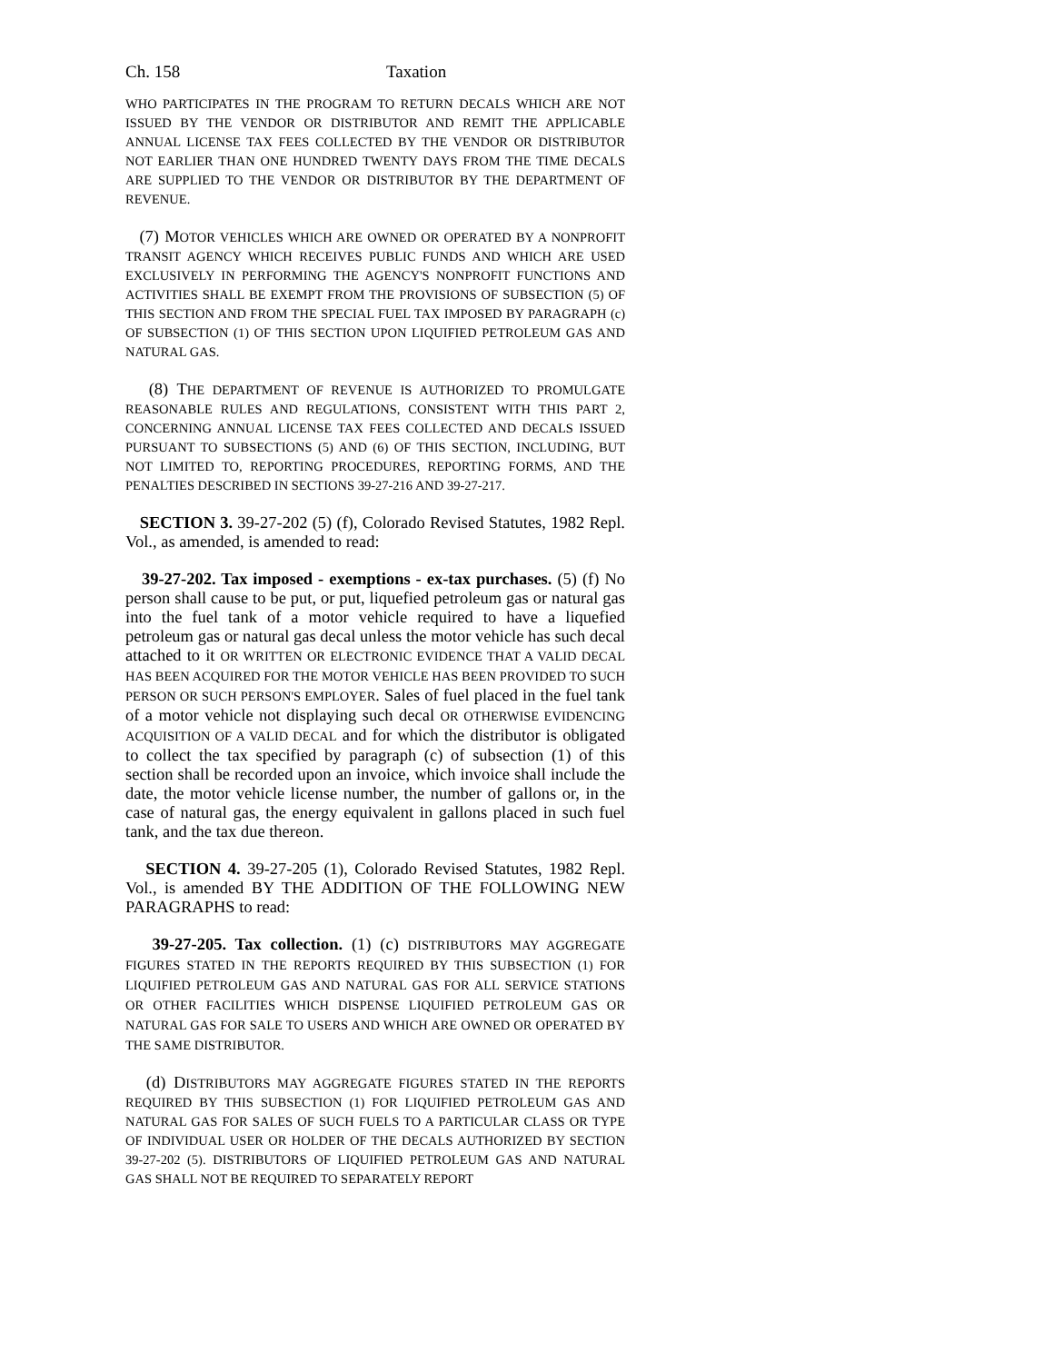Ch. 158 Taxation
WHO PARTICIPATES IN THE PROGRAM TO RETURN DECALS WHICH ARE NOT ISSUED BY THE VENDOR OR DISTRIBUTOR AND REMIT THE APPLICABLE ANNUAL LICENSE TAX FEES COLLECTED BY THE VENDOR OR DISTRIBUTOR NOT EARLIER THAN ONE HUNDRED TWENTY DAYS FROM THE TIME DECALS ARE SUPPLIED TO THE VENDOR OR DISTRIBUTOR BY THE DEPARTMENT OF REVENUE.
(7) MOTOR VEHICLES WHICH ARE OWNED OR OPERATED BY A NONPROFIT TRANSIT AGENCY WHICH RECEIVES PUBLIC FUNDS AND WHICH ARE USED EXCLUSIVELY IN PERFORMING THE AGENCY'S NONPROFIT FUNCTIONS AND ACTIVITIES SHALL BE EXEMPT FROM THE PROVISIONS OF SUBSECTION (5) OF THIS SECTION AND FROM THE SPECIAL FUEL TAX IMPOSED BY PARAGRAPH (c) OF SUBSECTION (1) OF THIS SECTION UPON LIQUIFIED PETROLEUM GAS AND NATURAL GAS.
(8) THE DEPARTMENT OF REVENUE IS AUTHORIZED TO PROMULGATE REASONABLE RULES AND REGULATIONS, CONSISTENT WITH THIS PART 2, CONCERNING ANNUAL LICENSE TAX FEES COLLECTED AND DECALS ISSUED PURSUANT TO SUBSECTIONS (5) AND (6) OF THIS SECTION, INCLUDING, BUT NOT LIMITED TO, REPORTING PROCEDURES, REPORTING FORMS, AND THE PENALTIES DESCRIBED IN SECTIONS 39-27-216 AND 39-27-217.
SECTION 3. 39-27-202 (5) (f), Colorado Revised Statutes, 1982 Repl. Vol., as amended, is amended to read:
39-27-202. Tax imposed - exemptions - ex-tax purchases. (5) (f) No person shall cause to be put, or put, liquefied petroleum gas or natural gas into the fuel tank of a motor vehicle required to have a liquefied petroleum gas or natural gas decal unless the motor vehicle has such decal attached to it OR WRITTEN OR ELECTRONIC EVIDENCE THAT A VALID DECAL HAS BEEN ACQUIRED FOR THE MOTOR VEHICLE HAS BEEN PROVIDED TO SUCH PERSON OR SUCH PERSON'S EMPLOYER. Sales of fuel placed in the fuel tank of a motor vehicle not displaying such decal OR OTHERWISE EVIDENCING ACQUISITION OF A VALID DECAL and for which the distributor is obligated to collect the tax specified by paragraph (c) of subsection (1) of this section shall be recorded upon an invoice, which invoice shall include the date, the motor vehicle license number, the number of gallons or, in the case of natural gas, the energy equivalent in gallons placed in such fuel tank, and the tax due thereon.
SECTION 4. 39-27-205 (1), Colorado Revised Statutes, 1982 Repl. Vol., is amended BY THE ADDITION OF THE FOLLOWING NEW PARAGRAPHS to read:
39-27-205. Tax collection. (1) (c) DISTRIBUTORS MAY AGGREGATE FIGURES STATED IN THE REPORTS REQUIRED BY THIS SUBSECTION (1) FOR LIQUIFIED PETROLEUM GAS AND NATURAL GAS FOR ALL SERVICE STATIONS OR OTHER FACILITIES WHICH DISPENSE LIQUIFIED PETROLEUM GAS OR NATURAL GAS FOR SALE TO USERS AND WHICH ARE OWNED OR OPERATED BY THE SAME DISTRIBUTOR.
(d) DISTRIBUTORS MAY AGGREGATE FIGURES STATED IN THE REPORTS REQUIRED BY THIS SUBSECTION (1) FOR LIQUIFIED PETROLEUM GAS AND NATURAL GAS FOR SALES OF SUCH FUELS TO A PARTICULAR CLASS OR TYPE OF INDIVIDUAL USER OR HOLDER OF THE DECALS AUTHORIZED BY SECTION 39-27-202 (5). DISTRIBUTORS OF LIQUIFIED PETROLEUM GAS AND NATURAL GAS SHALL NOT BE REQUIRED TO SEPARATELY REPORT